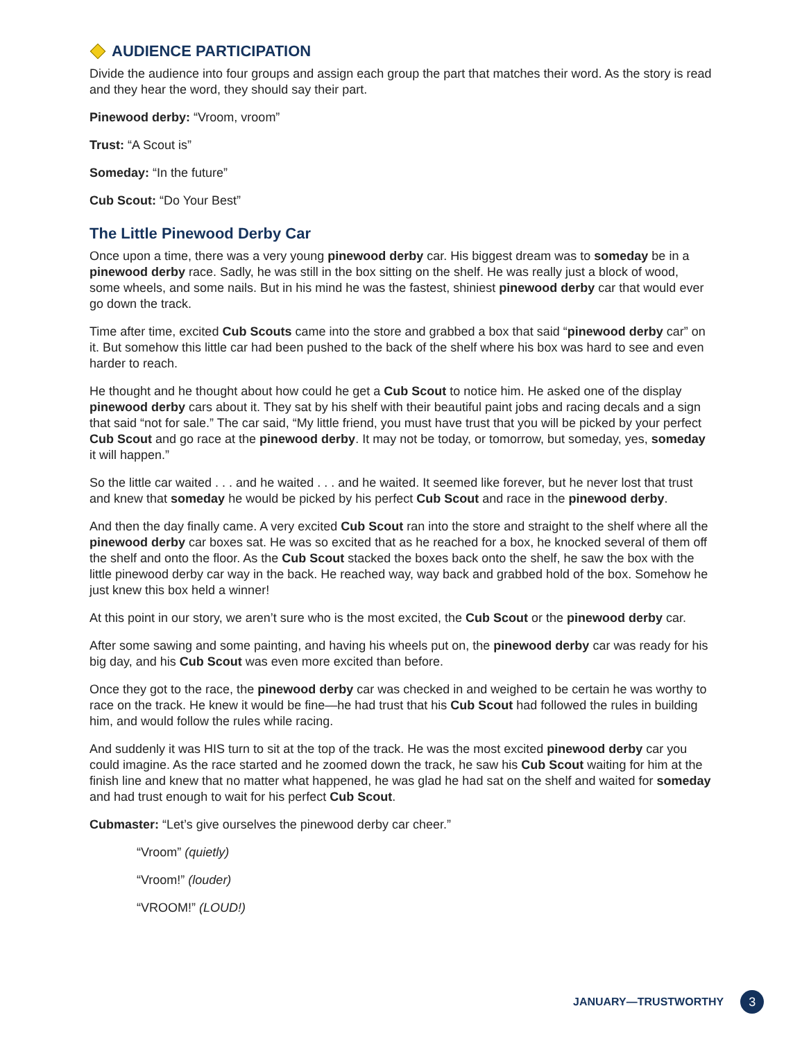AUDIENCE PARTICIPATION
Divide the audience into four groups and assign each group the part that matches their word. As the story is read and they hear the word, they should say their part.
Pinewood derby: “Vroom, vroom”
Trust: “A Scout is”
Someday: “In the future”
Cub Scout: “Do Your Best”
The Little Pinewood Derby Car
Once upon a time, there was a very young pinewood derby car. His biggest dream was to someday be in a pinewood derby race. Sadly, he was still in the box sitting on the shelf. He was really just a block of wood, some wheels, and some nails. But in his mind he was the fastest, shiniest pinewood derby car that would ever go down the track.
Time after time, excited Cub Scouts came into the store and grabbed a box that said “pinewood derby car” on it. But somehow this little car had been pushed to the back of the shelf where his box was hard to see and even harder to reach.
He thought and he thought about how could he get a Cub Scout to notice him. He asked one of the display pinewood derby cars about it. They sat by his shelf with their beautiful paint jobs and racing decals and a sign that said “not for sale.” The car said, “My little friend, you must have trust that you will be picked by your perfect Cub Scout and go race at the pinewood derby. It may not be today, or tomorrow, but someday, yes, someday it will happen.”
So the little car waited . . . and he waited . . . and he waited. It seemed like forever, but he never lost that trust and knew that someday he would be picked by his perfect Cub Scout and race in the pinewood derby.
And then the day finally came. A very excited Cub Scout ran into the store and straight to the shelf where all the pinewood derby car boxes sat. He was so excited that as he reached for a box, he knocked several of them off the shelf and onto the floor. As the Cub Scout stacked the boxes back onto the shelf, he saw the box with the little pinewood derby car way in the back. He reached way, way back and grabbed hold of the box. Somehow he just knew this box held a winner!
At this point in our story, we aren’t sure who is the most excited, the Cub Scout or the pinewood derby car.
After some sawing and some painting, and having his wheels put on, the pinewood derby car was ready for his big day, and his Cub Scout was even more excited than before.
Once they got to the race, the pinewood derby car was checked in and weighed to be certain he was worthy to race on the track. He knew it would be fine—he had trust that his Cub Scout had followed the rules in building him, and would follow the rules while racing.
And suddenly it was HIS turn to sit at the top of the track. He was the most excited pinewood derby car you could imagine. As the race started and he zoomed down the track, he saw his Cub Scout waiting for him at the finish line and knew that no matter what happened, he was glad he had sat on the shelf and waited for someday and had trust enough to wait for his perfect Cub Scout.
Cubmaster: “Let’s give ourselves the pinewood derby car cheer.”
“Vroom” (quietly)
“Vroom!” (louder)
“VROOM!” (LOUD!)
JANUARY—TRUSTWORTHY 3